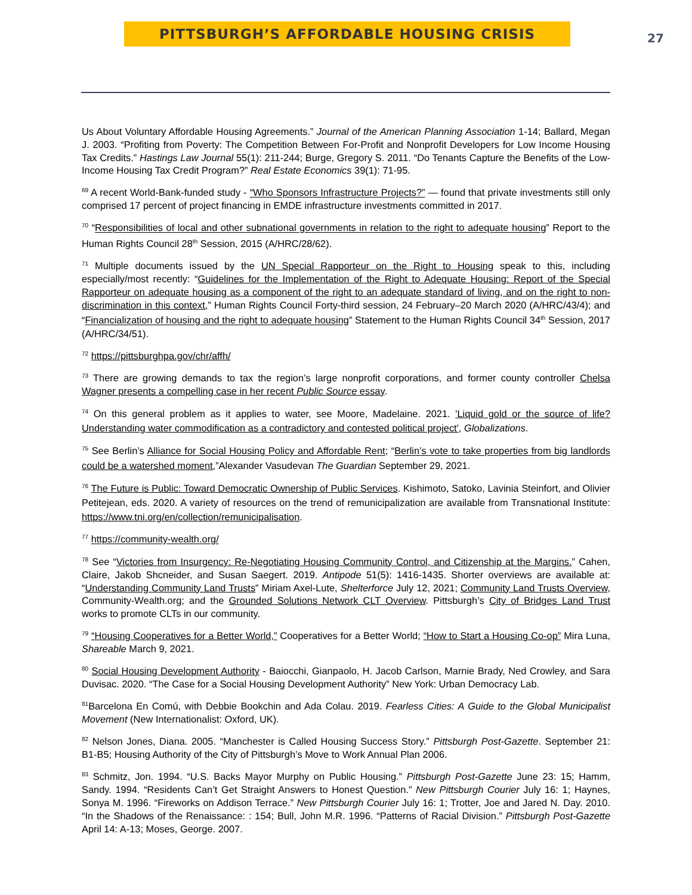PITTSBURGH’S AFFORDABLE HOUSING CRISIS
27
Us About Voluntary Affordable Housing Agreements.” Journal of the American Planning Association 1-14; Ballard, Megan J. 2003. “Profiting from Poverty: The Competition Between For-Profit and Nonprofit Developers for Low Income Housing Tax Credits.” Hastings Law Journal 55(1): 211-244; Burge, Gregory S. 2011. “Do Tenants Capture the Benefits of the Low-Income Housing Tax Credit Program?” Real Estate Economics 39(1): 71-95.
<sup>69</sup> A recent World-Bank-funded study - “Who Sponsors Infrastructure Projects?” — found that private investments still only comprised 17 percent of project financing in EMDE infrastructure investments committed in 2017.
<sup>70</sup> “Responsibilities of local and other subnational governments in relation to the right to adequate housing” Report to the Human Rights Council 28<sup>th</sup> Session, 2015 (A/HRC/28/62).
<sup>71</sup> Multiple documents issued by the UN Special Rapporteur on the Right to Housing speak to this, including especially/most recently: “Guidelines for the Implementation of the Right to Adequate Housing: Report of the Special Rapporteur on adequate housing as a component of the right to an adequate standard of living, and on the right to non-discrimination in this context,” Human Rights Council Forty-third session, 24 February–20 March 2020 (A/HRC/43/4); and “Financialization of housing and the right to adequate housing” Statement to the Human Rights Council 34<sup>th</sup> Session, 2017 (A/HRC/34/51).
<sup>72</sup> https://pittsburghpa.gov/chr/affh/
<sup>73</sup> There are growing demands to tax the region’s large nonprofit corporations, and former county controller Chelsa Wagner presents a compelling case in her recent Public Source essay.
<sup>74</sup> On this general problem as it applies to water, see Moore, Madelaine. 2021. 'Liquid gold or the source of life? Understanding water commodification as a contradictory and contested political project', Globalizations.
<sup>75</sup> See Berlin’s Alliance for Social Housing Policy and Affordable Rent; “Berlin’s vote to take properties from big landlords could be a watershed moment,”Alexander Vasudevan The Guardian September 29, 2021.
<sup>76</sup> The Future is Public: Toward Democratic Ownership of Public Services. Kishimoto, Satoko, Lavinia Steinfort, and Olivier Petitejean, eds. 2020. A variety of resources on the trend of remunicipalization are available from Transnational Institute: https://www.tni.org/en/collection/remunicipalisation.
<sup>77</sup> https://community-wealth.org/
<sup>78</sup> See “Victories from Insurgency: Re-Negotiating Housing Community Control, and Citizenship at the Margins.” Cahen, Claire, Jakob Shcneider, and Susan Saegert. 2019. Antipode 51(5): 1416-1435. Shorter overviews are available at: “Understanding Community Land Trusts” Miriam Axel-Lute, Shelterforce July 12, 2021; Community Land Trusts Overview, Community-Wealth.org; and the Grounded Solutions Network CLT Overview. Pittsburgh’s City of Bridges Land Trust works to promote CLTs in our community.
<sup>79</sup> “Housing Cooperatives for a Better World,” Cooperatives for a Better World; “How to Start a Housing Co-op” Mira Luna, Shareable March 9, 2021.
<sup>80</sup> Social Housing Development Authority - Baiocchi, Gianpaolo, H. Jacob Carlson, Marnie Brady, Ned Crowley, and Sara Duvisac. 2020. “The Case for a Social Housing Development Authority” New York: Urban Democracy Lab.
<sup>81</sup> Barcelona En Comú, with Debbie Bookchin and Ada Colau. 2019. Fearless Cities: A Guide to the Global Municipalist Movement (New Internationalist: Oxford, UK).
<sup>82</sup> Nelson Jones, Diana. 2005. “Manchester is Called Housing Success Story.” Pittsburgh Post-Gazette. September 21: B1-B5; Housing Authority of the City of Pittsburgh’s Move to Work Annual Plan 2006.
<sup>83</sup> Schmitz, Jon. 1994. “U.S. Backs Mayor Murphy on Public Housing.” Pittsburgh Post-Gazette June 23: 15; Hamm, Sandy. 1994. “Residents Can’t Get Straight Answers to Honest Question.” New Pittsburgh Courier July 16: 1; Haynes, Sonya M. 1996. “Fireworks on Addison Terrace.” New Pittsburgh Courier July 16: 1; Trotter, Joe and Jared N. Day. 2010. “In the Shadows of the Renaissance: : 154; Bull, John M.R. 1996. “Patterns of Racial Division.” Pittsburgh Post-Gazette April 14: A-13; Moses, George. 2007.